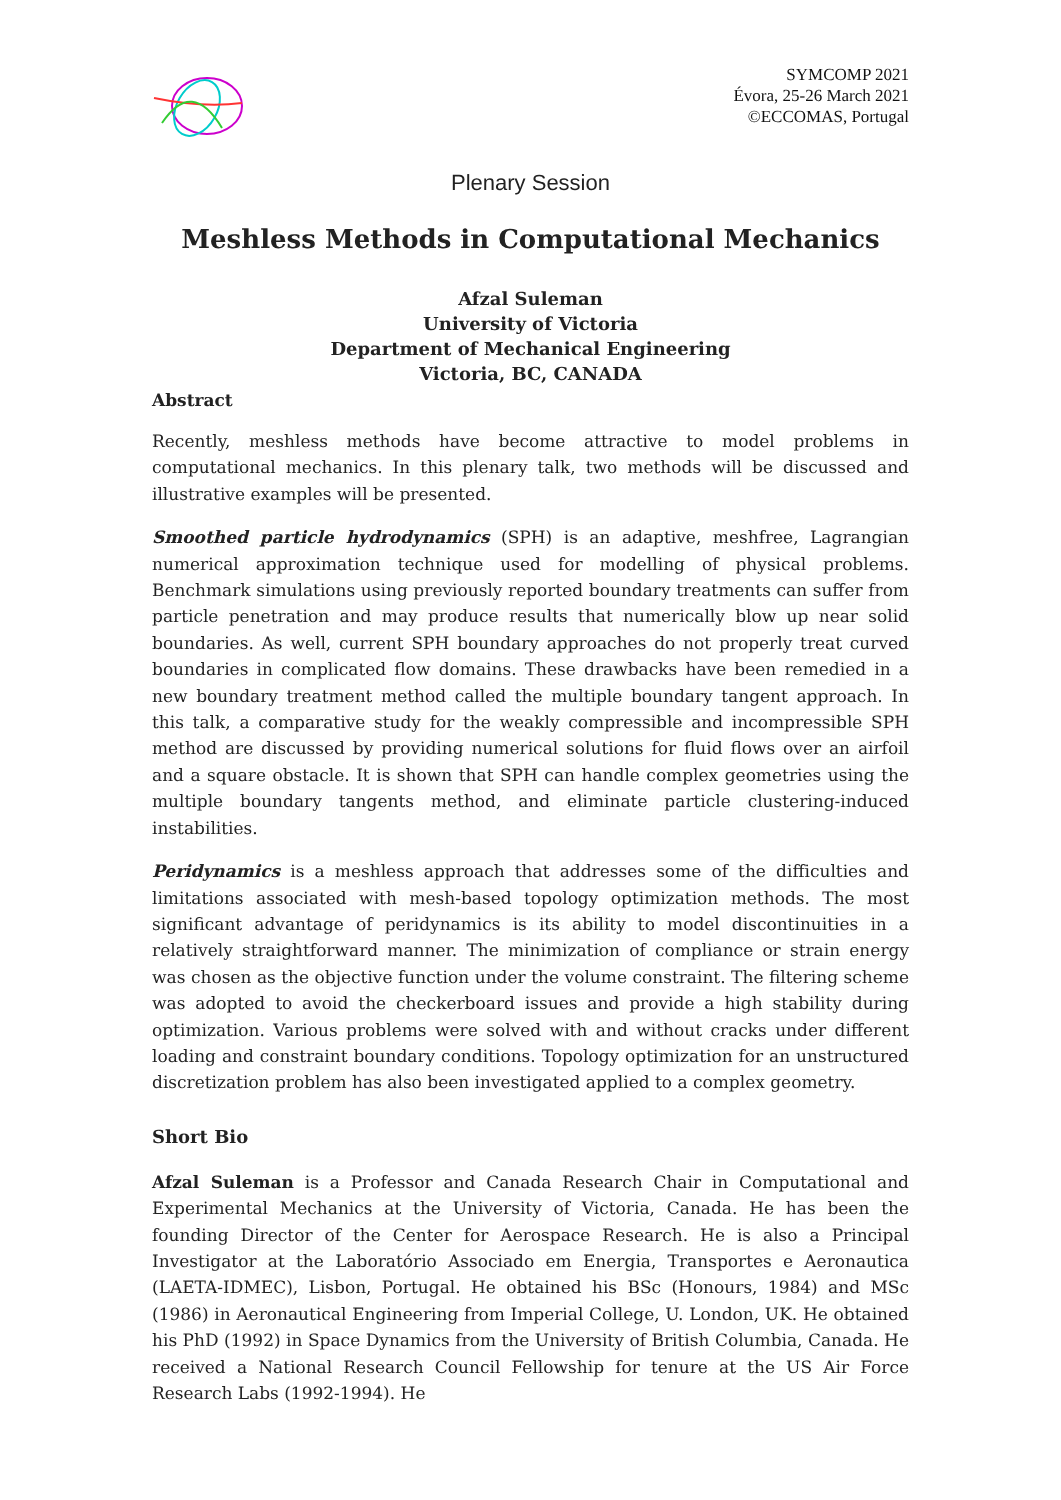SYMCOMP 2021
Évora, 25-26 March 2021
©ECCOMAS, Portugal
Plenary Session
Meshless Methods in Computational Mechanics
Afzal Suleman
University of Victoria
Department of Mechanical Engineering
Victoria, BC, CANADA
Abstract
Recently, meshless methods have become attractive to model problems in computational mechanics. In this plenary talk, two methods will be discussed and illustrative examples will be presented.
Smoothed particle hydrodynamics (SPH) is an adaptive, meshfree, Lagrangian numerical approximation technique used for modelling of physical problems. Benchmark simulations using previously reported boundary treatments can suffer from particle penetration and may produce results that numerically blow up near solid boundaries. As well, current SPH boundary approaches do not properly treat curved boundaries in complicated flow domains. These drawbacks have been remedied in a new boundary treatment method called the multiple boundary tangent approach. In this talk, a comparative study for the weakly compressible and incompressible SPH method are discussed by providing numerical solutions for fluid flows over an airfoil and a square obstacle. It is shown that SPH can handle complex geometries using the multiple boundary tangents method, and eliminate particle clustering-induced instabilities.
Peridynamics is a meshless approach that addresses some of the difficulties and limitations associated with mesh-based topology optimization methods. The most significant advantage of peridynamics is its ability to model discontinuities in a relatively straightforward manner. The minimization of compliance or strain energy was chosen as the objective function under the volume constraint. The filtering scheme was adopted to avoid the checkerboard issues and provide a high stability during optimization. Various problems were solved with and without cracks under different loading and constraint boundary conditions. Topology optimization for an unstructured discretization problem has also been investigated applied to a complex geometry.
Short Bio
Afzal Suleman is a Professor and Canada Research Chair in Computational and Experimental Mechanics at the University of Victoria, Canada. He has been the founding Director of the Center for Aerospace Research. He is also a Principal Investigator at the Laboratório Associado em Energia, Transportes e Aeronautica (LAETA-IDMEC), Lisbon, Portugal. He obtained his BSc (Honours, 1984) and MSc (1986) in Aeronautical Engineering from Imperial College, U. London, UK. He obtained his PhD (1992) in Space Dynamics from the University of British Columbia, Canada. He received a National Research Council Fellowship for tenure at the US Air Force Research Labs (1992-1994). He